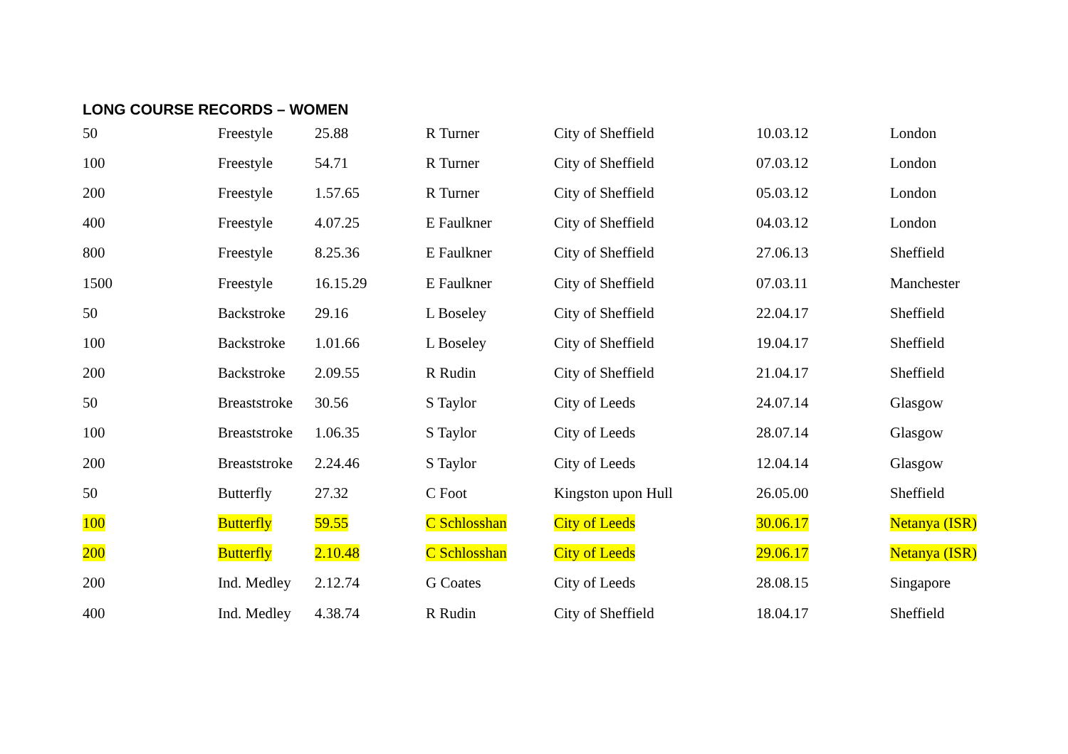LONG COURSE RECORDS – WOMEN
| 50 | Freestyle | 25.88 | R Turner | City of Sheffield | 10.03.12 | London |
| 100 | Freestyle | 54.71 | R Turner | City of Sheffield | 07.03.12 | London |
| 200 | Freestyle | 1.57.65 | R Turner | City of Sheffield | 05.03.12 | London |
| 400 | Freestyle | 4.07.25 | E Faulkner | City of Sheffield | 04.03.12 | London |
| 800 | Freestyle | 8.25.36 | E Faulkner | City of Sheffield | 27.06.13 | Sheffield |
| 1500 | Freestyle | 16.15.29 | E Faulkner | City of Sheffield | 07.03.11 | Manchester |
| 50 | Backstroke | 29.16 | L Boseley | City of Sheffield | 22.04.17 | Sheffield |
| 100 | Backstroke | 1.01.66 | L Boseley | City of Sheffield | 19.04.17 | Sheffield |
| 200 | Backstroke | 2.09.55 | R Rudin | City of Sheffield | 21.04.17 | Sheffield |
| 50 | Breaststroke | 30.56 | S Taylor | City of Leeds | 24.07.14 | Glasgow |
| 100 | Breaststroke | 1.06.35 | S Taylor | City of Leeds | 28.07.14 | Glasgow |
| 200 | Breaststroke | 2.24.46 | S Taylor | City of Leeds | 12.04.14 | Glasgow |
| 50 | Butterfly | 27.32 | C Foot | Kingston upon Hull | 26.05.00 | Sheffield |
| 100 | Butterfly | 59.55 | C Schlosshan | City of Leeds | 30.06.17 | Netanya (ISR) |
| 200 | Butterfly | 2.10.48 | C Schlosshan | City of Leeds | 29.06.17 | Netanya (ISR) |
| 200 | Ind. Medley | 2.12.74 | G Coates | City of Leeds | 28.08.15 | Singapore |
| 400 | Ind. Medley | 4.38.74 | R Rudin | City of Sheffield | 18.04.17 | Sheffield |